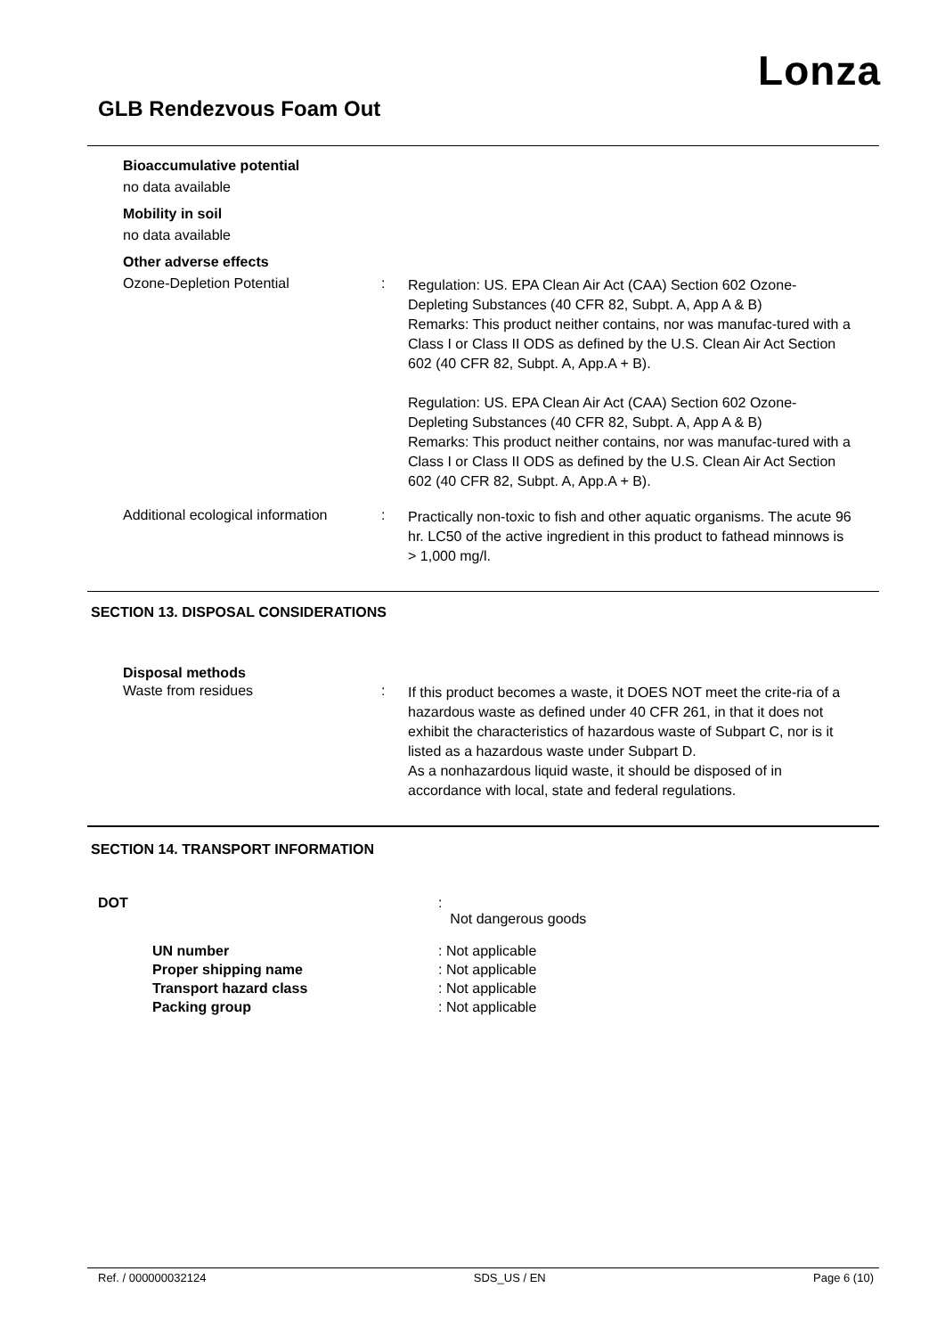Lonza
GLB Rendezvous Foam Out
Bioaccumulative potential
no data available
Mobility in soil
no data available
Other adverse effects
Ozone-Depletion Potential :
Regulation: US. EPA Clean Air Act (CAA) Section 602 Ozone-Depleting Substances (40 CFR 82, Subpt. A, App A & B)
Remarks: This product neither contains, nor was manufac-tured with a Class I or Class II ODS as defined by the U.S. Clean Air Act Section 602 (40 CFR 82, Subpt. A, App.A + B).
Regulation: US. EPA Clean Air Act (CAA) Section 602 Ozone-Depleting Substances (40 CFR 82, Subpt. A, App A & B)
Remarks: This product neither contains, nor was manufac-tured with a Class I or Class II ODS as defined by the U.S. Clean Air Act Section 602 (40 CFR 82, Subpt. A, App.A + B).
Additional ecological information
:
Practically non-toxic to fish and other aquatic organisms. The acute 96 hr. LC50 of the active ingredient in this product to fathead minnows is > 1,000 mg/l.
SECTION 13. DISPOSAL CONSIDERATIONS
Disposal methods
Waste from residues :
If this product becomes a waste, it DOES NOT meet the crite-ria of a hazardous waste as defined under 40 CFR 261, in that it does not exhibit the characteristics of hazardous waste of Subpart C, nor is it listed as a hazardous waste under Subpart D.
As a nonhazardous liquid waste, it should be disposed of in accordance with local, state and federal regulations.
SECTION 14. TRANSPORT INFORMATION
DOT :
Not dangerous goods
UN number
Proper shipping name
Transport hazard class
Packing group
: Not applicable
: Not applicable
: Not applicable
: Not applicable
Ref. / 000000032124 SDS_US / EN Page 6 (10)